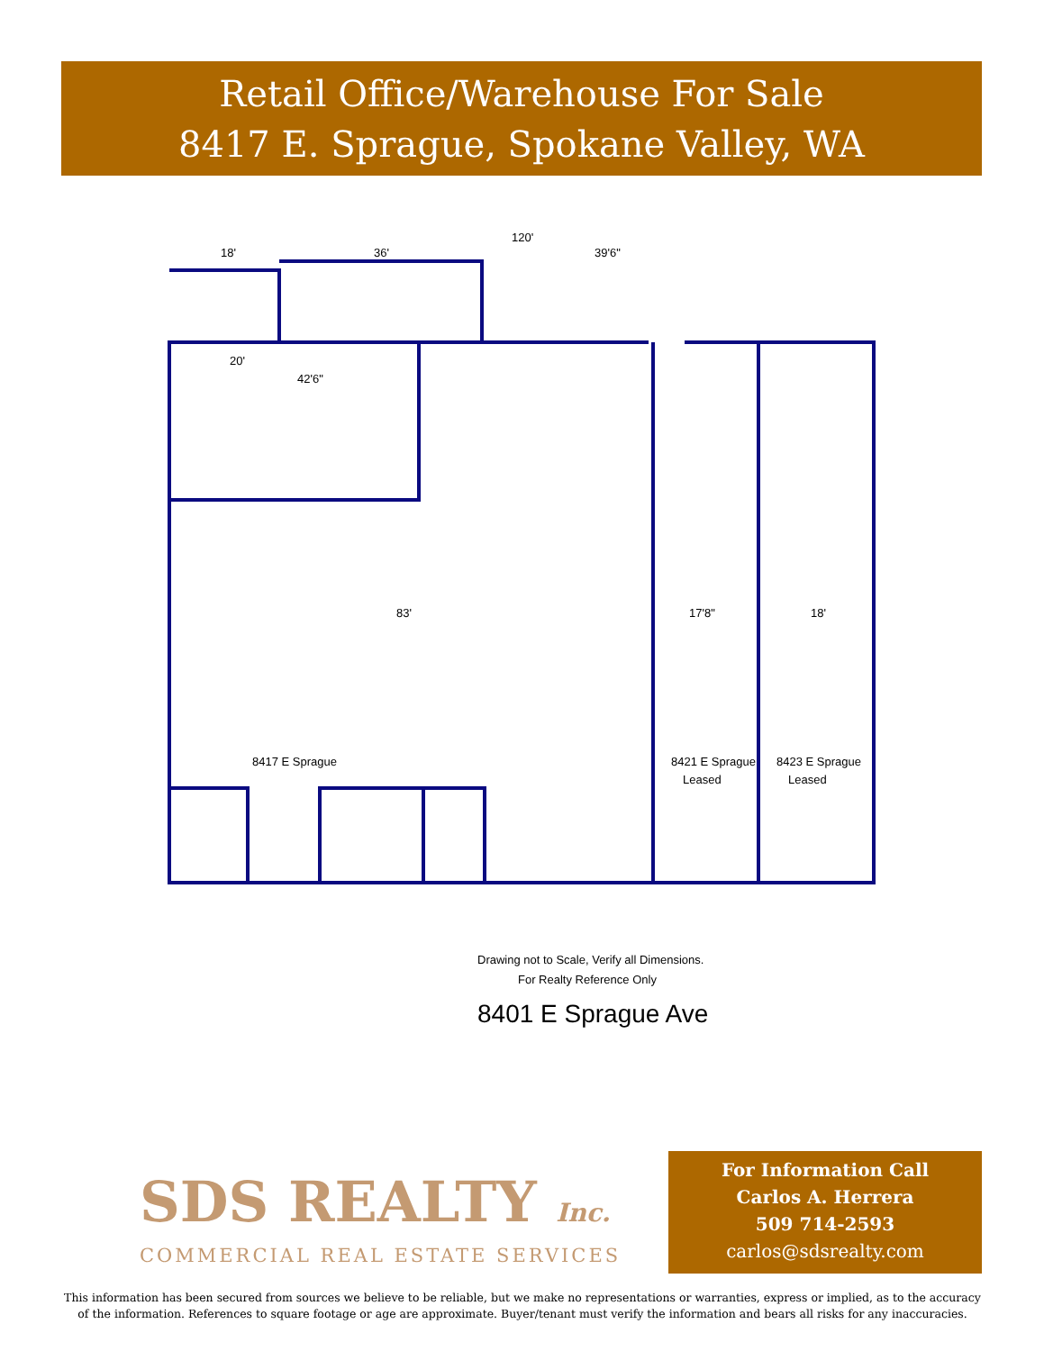Retail Office/Warehouse For Sale
8417 E. Sprague, Spokane Valley, WA
120'
18'
36'
39'6"
20'
42'6"
83'
17'8"
18'
8417 E Sprague
8421 E Sprague
Leased
8423 E Sprague
Leased
Drawing not to Scale, Verify all Dimensions.
For Realty Reference Only
8401 E Sprague Ave
SDS REALTY Inc.
COMMERCIAL REAL ESTATE SERVICES
For Information Call
Carlos A. Herrera
509 714-2593
carlos@sdsrealty.com
This information has been secured from sources we believe to be reliable, but we make no representations or warranties, express or implied, as to the accuracy of the information. References to square footage or age are approximate. Buyer/tenant must verify the information and bears all risks for any inaccuracies.